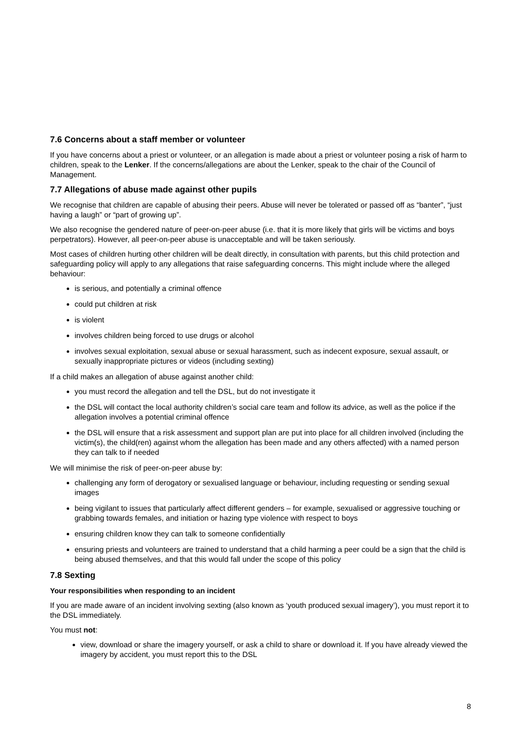7.6 Concerns about a staff member or volunteer
If you have concerns about a priest or volunteer, or an allegation is made about a priest or volunteer posing a risk of harm to children, speak to the Lenker. If the concerns/allegations are about the Lenker, speak to the chair of the Council of Management.
7.7 Allegations of abuse made against other pupils
We recognise that children are capable of abusing their peers. Abuse will never be tolerated or passed off as “banter”, “just having a laugh” or “part of growing up”.
We also recognise the gendered nature of peer-on-peer abuse (i.e. that it is more likely that girls will be victims and boys perpetrators). However, all peer-on-peer abuse is unacceptable and will be taken seriously.
Most cases of children hurting other children will be dealt directly, in consultation with parents, but this child protection and safeguarding policy will apply to any allegations that raise safeguarding concerns. This might include where the alleged behaviour:
is serious, and potentially a criminal offence
could put children at risk
is violent
involves children being forced to use drugs or alcohol
involves sexual exploitation, sexual abuse or sexual harassment, such as indecent exposure, sexual assault, or sexually inappropriate pictures or videos (including sexting)
If a child makes an allegation of abuse against another child:
you must record the allegation and tell the DSL, but do not investigate it
the DSL will contact the local authority children’s social care team and follow its advice, as well as the police if the allegation involves a potential criminal offence
the DSL will ensure that a risk assessment and support plan are put into place for all children involved (including the victim(s), the child(ren) against whom the allegation has been made and any others affected) with a named person they can talk to if needed
We will minimise the risk of peer-on-peer abuse by:
challenging any form of derogatory or sexualised language or behaviour, including requesting or sending sexual images
being vigilant to issues that particularly affect different genders – for example, sexualised or aggressive touching or grabbing towards females, and initiation or hazing type violence with respect to boys
ensuring children know they can talk to someone confidentially
ensuring priests and volunteers are trained to understand that a child harming a peer could be a sign that the child is being abused themselves, and that this would fall under the scope of this policy
7.8 Sexting
Your responsibilities when responding to an incident
If you are made aware of an incident involving sexting (also known as ‘youth produced sexual imagery’), you must report it to the DSL immediately.
You must not:
view, download or share the imagery yourself, or ask a child to share or download it. If you have already viewed the imagery by accident, you must report this to the DSL
8